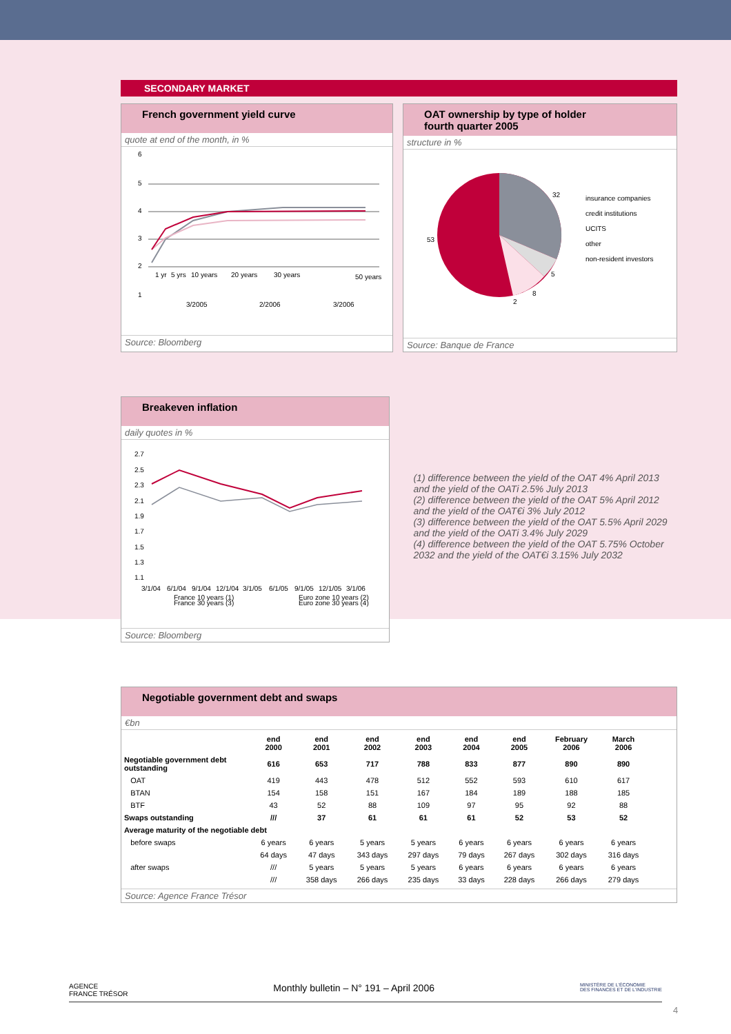SECONDARY MARKET
French government yield curve
quote at end of the month, in %
6
5
4
3
2
1
1 yr
5 yrs
10 years
20 years
30 years
50 years
3/2005
2/2006
3/2006
Source: Bloomberg
OAT ownership by type of holder
fourth quarter 2005
structure in %
32
53
5
8
2
insurance companies
credit institutions
UCITS
other
non-resident investors
Source: Banque de France
Breakeven inflation
daily quotes in %
2.7
2.5
2.3
2.1
1.9
1.7
1.5
1.3
1.1
3/1/04
6/1/04
9/1/04
12/1/04
3/1/05
6/1/05
9/1/05
12/1/05
3/1/06
France 10 years (1)
France 30 years (3)
Euro zone 10 years (2)
Euro zone 30 years (4)
Source: Bloomberg
(1) difference between the yield of the OAT 4% April 2013 and the yield of the OATi 2.5% July 2013
(2) difference between the yield of the OAT 5% April 2012 and the yield of the OAT€i 3% July 2012
(3) difference between the yield of the OAT 5.5% April 2029 and the yield of the OATi 3.4% July 2029
(4) difference between the yield of the OAT 5.75% October 2032 and the yield of the OAT€i 3.15% July 2032
Negotiable government debt and swaps
€bn
| | end 2000 | end 2001 | end 2002 | end 2003 | end 2004 | end 2005 | February 2006 | March 2006 |
| --- | --- | --- | --- | --- | --- | --- | --- | --- |
| Negotiable government debt outstanding | 616 | 653 | 717 | 788 | 833 | 877 | 890 | 890 |
| OAT | 419 | 443 | 478 | 512 | 552 | 593 | 610 | 617 |
| BTAN | 154 | 158 | 151 | 167 | 184 | 189 | 188 | 185 |
| BTF | 43 | 52 | 88 | 109 | 97 | 95 | 92 | 88 |
| Swaps outstanding | /// | 37 | 61 | 61 | 61 | 52 | 53 | 52 |
| Average maturity of the negotiable debt | | | | | | | | |
| before swaps | 6 years | 6 years | 5 years | 5 years | 6 years | 6 years | 6 years | 6 years |
| | 64 days | 47 days | 343 days | 297 days | 79 days | 267 days | 302 days | 316 days |
| after swaps | /// | 5 years | 5 years | 5 years | 6 years | 6 years | 6 years | 6 years |
| | /// | 358 days | 266 days | 235 days | 33 days | 228 days | 266 days | 279 days |
Source: Agence France Trésor
AGENCE
FRANCE TRÉSOR Monthly bulletin – N° 191 – April 2006 MINISTÈRE DE L'ÉCONOMIE
DES FINANCES ET DE L'INDUSTRIE
4